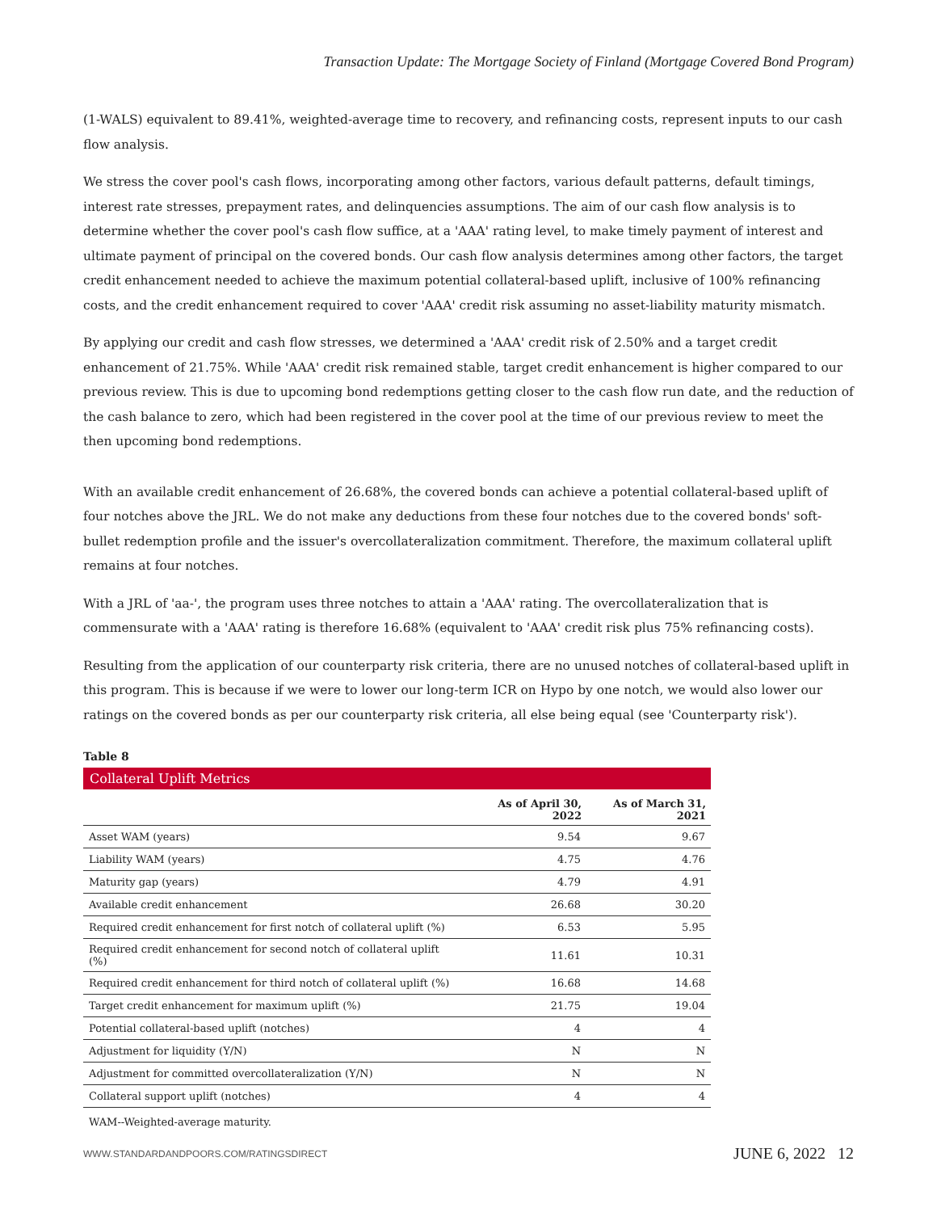Transaction Update: The Mortgage Society of Finland (Mortgage Covered Bond Program)
(1-WALS) equivalent to 89.41%, weighted-average time to recovery, and refinancing costs, represent inputs to our cash flow analysis.
We stress the cover pool's cash flows, incorporating among other factors, various default patterns, default timings, interest rate stresses, prepayment rates, and delinquencies assumptions. The aim of our cash flow analysis is to determine whether the cover pool's cash flow suffice, at a 'AAA' rating level, to make timely payment of interest and ultimate payment of principal on the covered bonds. Our cash flow analysis determines among other factors, the target credit enhancement needed to achieve the maximum potential collateral-based uplift, inclusive of 100% refinancing costs, and the credit enhancement required to cover 'AAA' credit risk assuming no asset-liability maturity mismatch.
By applying our credit and cash flow stresses, we determined a 'AAA' credit risk of 2.50% and a target credit enhancement of 21.75%. While 'AAA' credit risk remained stable, target credit enhancement is higher compared to our previous review. This is due to upcoming bond redemptions getting closer to the cash flow run date, and the reduction of the cash balance to zero, which had been registered in the cover pool at the time of our previous review to meet the then upcoming bond redemptions.
With an available credit enhancement of 26.68%, the covered bonds can achieve a potential collateral-based uplift of four notches above the JRL. We do not make any deductions from these four notches due to the covered bonds' soft-bullet redemption profile and the issuer's overcollateralization commitment. Therefore, the maximum collateral uplift remains at four notches.
With a JRL of 'aa-', the program uses three notches to attain a 'AAA' rating. The overcollateralization that is commensurate with a 'AAA' rating is therefore 16.68% (equivalent to 'AAA' credit risk plus 75% refinancing costs).
Resulting from the application of our counterparty risk criteria, there are no unused notches of collateral-based uplift in this program. This is because if we were to lower our long-term ICR on Hypo by one notch, we would also lower our ratings on the covered bonds as per our counterparty risk criteria, all else being equal (see 'Counterparty risk').
Table 8
Collateral Uplift Metrics
| | As of April 30, 2022 | As of March 31, 2021 |
| --- | --- | --- |
| Asset WAM (years) | 9.54 | 9.67 |
| Liability WAM (years) | 4.75 | 4.76 |
| Maturity gap (years) | 4.79 | 4.91 |
| Available credit enhancement | 26.68 | 30.20 |
| Required credit enhancement for first notch of collateral uplift (%) | 6.53 | 5.95 |
| Required credit enhancement for second notch of collateral uplift (%) | 11.61 | 10.31 |
| Required credit enhancement for third notch of collateral uplift (%) | 16.68 | 14.68 |
| Target credit enhancement for maximum uplift (%) | 21.75 | 19.04 |
| Potential collateral-based uplift (notches) | 4 | 4 |
| Adjustment for liquidity (Y/N) | N | N |
| Adjustment for committed overcollateralization (Y/N) | N | N |
| Collateral support uplift (notches) | 4 | 4 |
WAM--Weighted-average maturity.
WWW.STANDARDANDPOORS.COM/RATINGSDIRECT JUNE 6, 2022 12